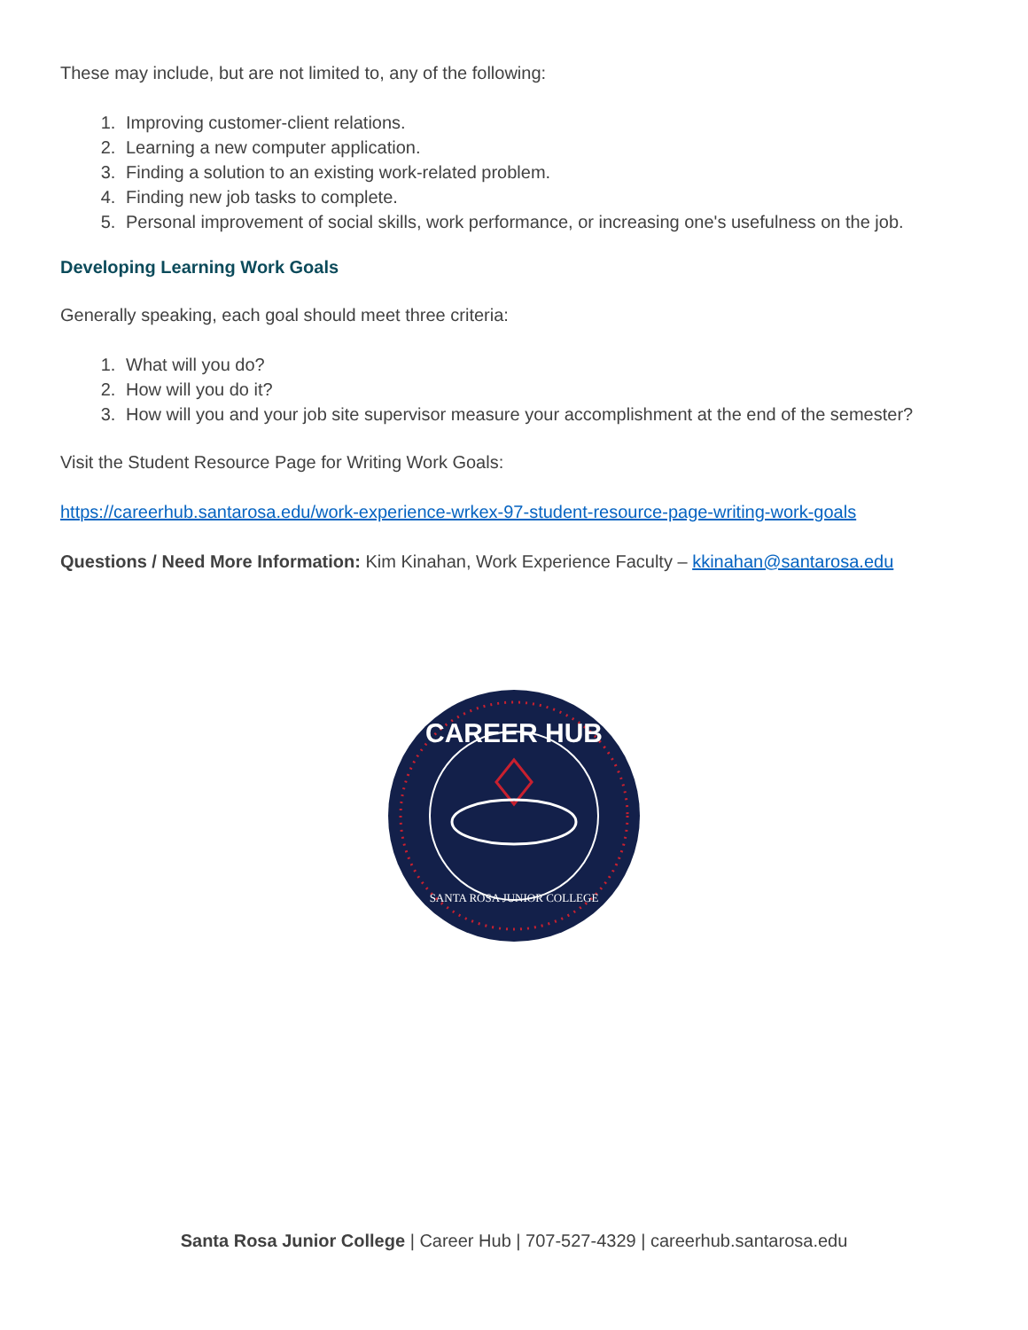These may include, but are not limited to, any of the following:
1. Improving customer-client relations.
2. Learning a new computer application.
3. Finding a solution to an existing work-related problem.
4. Finding new job tasks to complete.
5. Personal improvement of social skills, work performance, or increasing one's usefulness on the job.
Developing Learning Work Goals
Generally speaking, each goal should meet three criteria:
1. What will you do?
2. How will you do it?
3. How will you and your job site supervisor measure your accomplishment at the end of the semester?
Visit the Student Resource Page for Writing Work Goals:
https://careerhub.santarosa.edu/work-experience-wrkex-97-student-resource-page-writing-work-goals
Questions / Need More Information: Kim Kinahan, Work Experience Faculty – kkinahan@santarosa.edu
CAREER HUB
SANTA ROSA JUNIOR COLLEGE
Santa Rosa Junior College | Career Hub | 707-527-4329 | careerhub.santarosa.edu